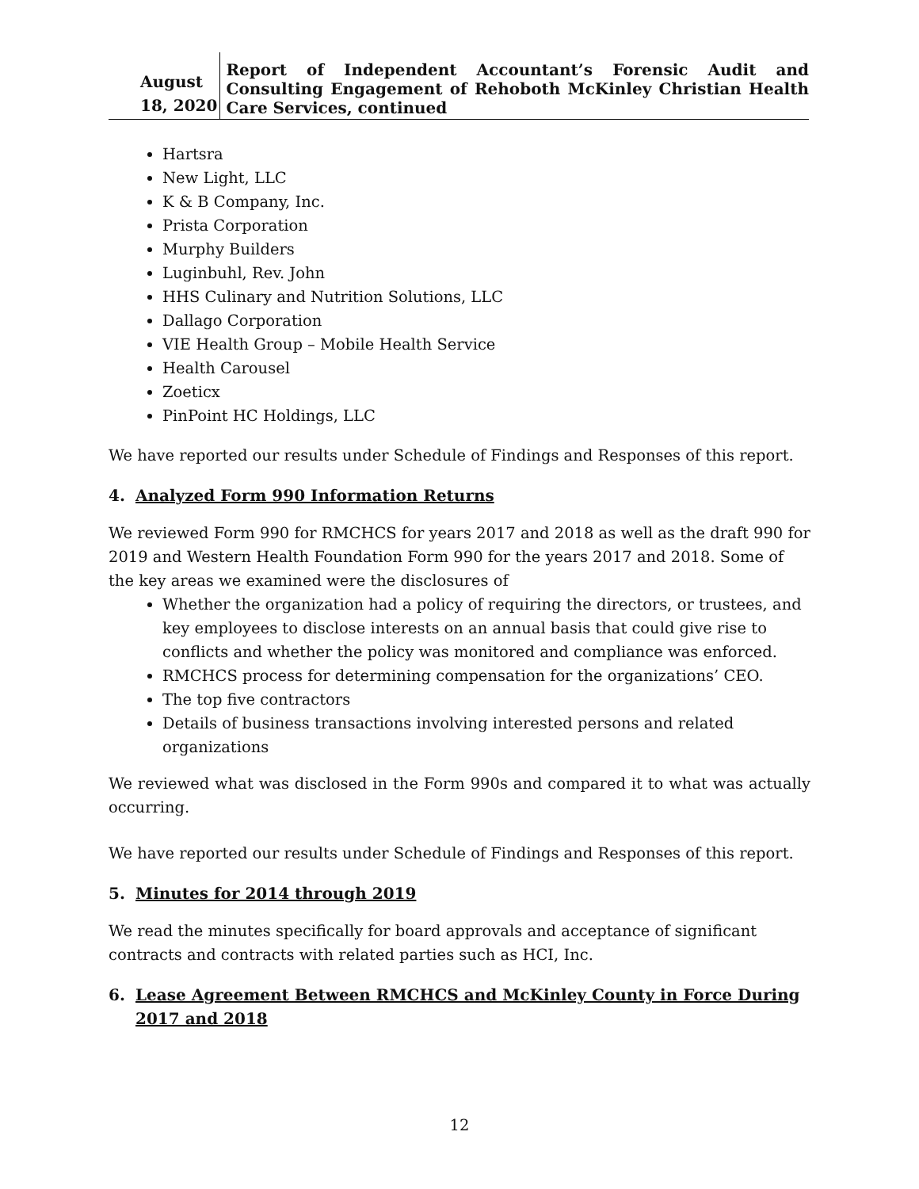August 18, 2020
Report of Independent Accountant’s Forensic Audit and Consulting Engagement of Rehoboth McKinley Christian Health Care Services, continued
Hartsra
New Light, LLC
K & B Company, Inc.
Prista Corporation
Murphy Builders
Luginbuhl, Rev. John
HHS Culinary and Nutrition Solutions, LLC
Dallago Corporation
VIE Health Group – Mobile Health Service
Health Carousel
Zoeticx
PinPoint HC Holdings, LLC
We have reported our results under Schedule of Findings and Responses of this report.
4. Analyzed Form 990 Information Returns
We reviewed Form 990 for RMCHCS for years 2017 and 2018 as well as the draft 990 for 2019 and Western Health Foundation Form 990 for the years 2017 and 2018. Some of the key areas we examined were the disclosures of
Whether the organization had a policy of requiring the directors, or trustees, and key employees to disclose interests on an annual basis that could give rise to conflicts and whether the policy was monitored and compliance was enforced.
RMCHCS process for determining compensation for the organizations’ CEO.
The top five contractors
Details of business transactions involving interested persons and related organizations
We reviewed what was disclosed in the Form 990s and compared it to what was actually occurring.
We have reported our results under Schedule of Findings and Responses of this report.
5. Minutes for 2014 through 2019
We read the minutes specifically for board approvals and acceptance of significant contracts and contracts with related parties such as HCI, Inc.
6. Lease Agreement Between RMCHCS and McKinley County in Force During 2017 and 2018
12